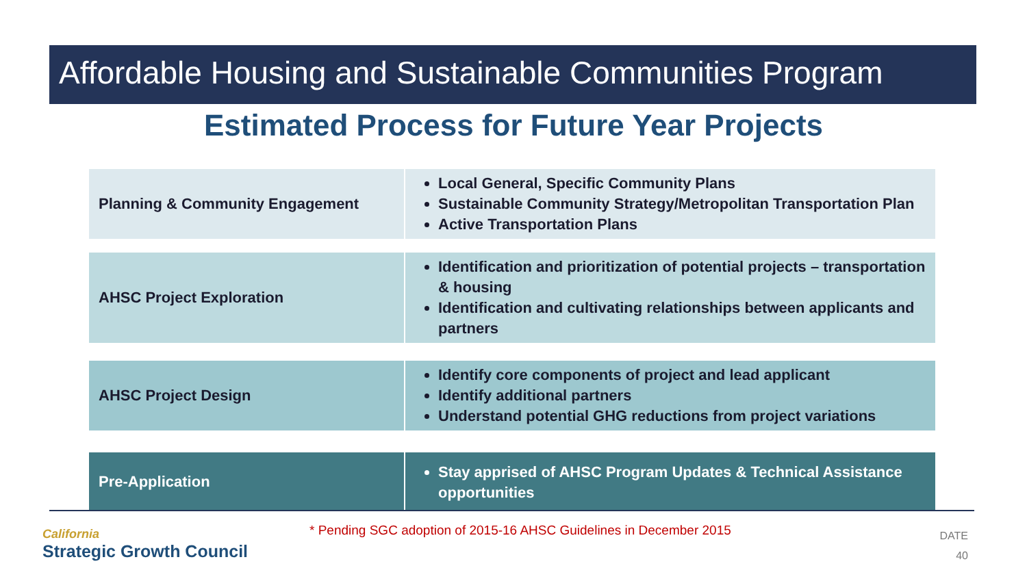Affordable Housing and Sustainable Communities Program
Estimated Process for Future Year Projects
Planning & Community Engagement
Local General, Specific Community Plans
Sustainable Community Strategy/Metropolitan Transportation Plan
Active Transportation Plans
AHSC Project Exploration
Identification and prioritization of potential projects – transportation & housing
Identification and cultivating relationships between applicants and partners
AHSC Project Design
Identify core components of project and lead applicant
Identify additional partners
Understand potential GHG reductions from project variations
Pre-Application
Stay apprised of AHSC Program Updates & Technical Assistance opportunities
California
Strategic Growth Council
* Pending SGC adoption of 2015-16 AHSC Guidelines in December 2015
DATE
40